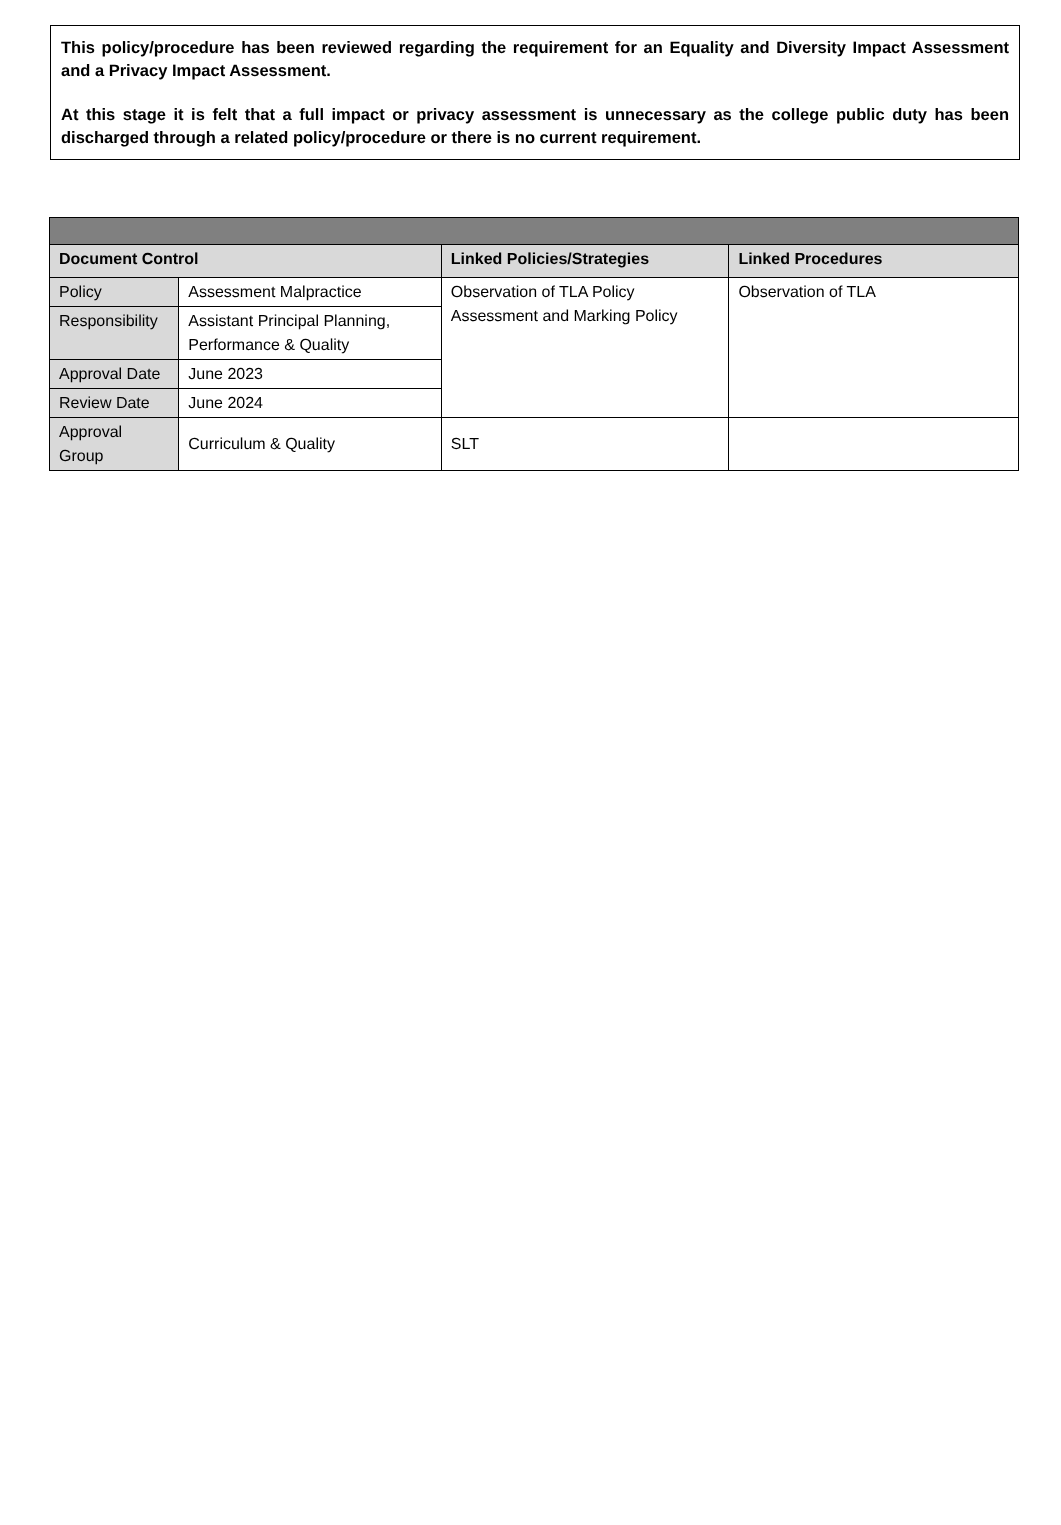This policy/procedure has been reviewed regarding the requirement for an Equality and Diversity Impact Assessment and a Privacy Impact Assessment.
At this stage it is felt that a full impact or privacy assessment is unnecessary as the college public duty has been discharged through a related policy/procedure or there is no current requirement.
| Document Control | | Linked Policies/Strategies | Linked Procedures |
| --- | --- | --- | --- |
| Policy | Assessment Malpractice | Observation of TLA Policy Assessment and Marking Policy | Observation of TLA |
| Responsibility | Assistant Principal Planning, Performance & Quality | | |
| Approval Date | June 2023 | | |
| Review Date | June 2024 | | |
| Approval Group | Curriculum & Quality | SLT | |